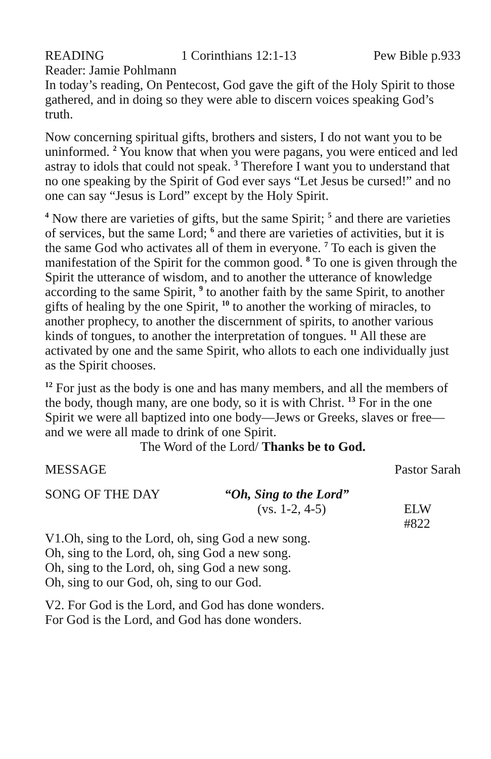READING 1 Corinthians 12:1-13 Pew Bible p.933
Reader: Jamie Pohlmann
In today’s reading, On Pentecost, God gave the gift of the Holy Spirit to those gathered, and in doing so they were able to discern voices speaking God’s truth.
Now concerning spiritual gifts, brothers and sisters, I do not want you to be uninformed. <sup>2</sup> You know that when you were pagans, you were enticed and led astray to idols that could not speak. <sup>3</sup> Therefore I want you to understand that no one speaking by the Spirit of God ever says “Let Jesus be cursed!” and no one can say “Jesus is Lord” except by the Holy Spirit.
<sup>4</sup> Now there are varieties of gifts, but the same Spirit; <sup>5</sup> and there are varieties of services, but the same Lord; <sup>6</sup> and there are varieties of activities, but it is the same God who activates all of them in everyone. <sup>7</sup> To each is given the manifestation of the Spirit for the common good. <sup>8</sup> To one is given through the Spirit the utterance of wisdom, and to another the utterance of knowledge according to the same Spirit, <sup>9</sup> to another faith by the same Spirit, to another gifts of healing by the one Spirit, <sup>10</sup> to another the working of miracles, to another prophecy, to another the discernment of spirits, to another various kinds of tongues, to another the interpretation of tongues. <sup>11</sup> All these are activated by one and the same Spirit, who allots to each one individually just as the Spirit chooses.
<sup>12</sup> For just as the body is one and has many members, and all the members of the body, though many, are one body, so it is with Christ. <sup>13</sup> For in the one Spirit we were all baptized into one body—Jews or Greeks, slaves or free—and we were all made to drink of one Spirit.
The Word of the Lord/ Thanks be to God.
MESSAGE Pastor Sarah
SONG OF THE DAY “Oh, Sing to the Lord”
(vs. 1-2, 4-5) ELW #822
V1.Oh, sing to the Lord, oh, sing God a new song.
Oh, sing to the Lord, oh, sing God a new song.
Oh, sing to the Lord, oh, sing God a new song.
Oh, sing to our God, oh, sing to our God.
V2. For God is the Lord, and God has done wonders.
For God is the Lord, and God has done wonders.